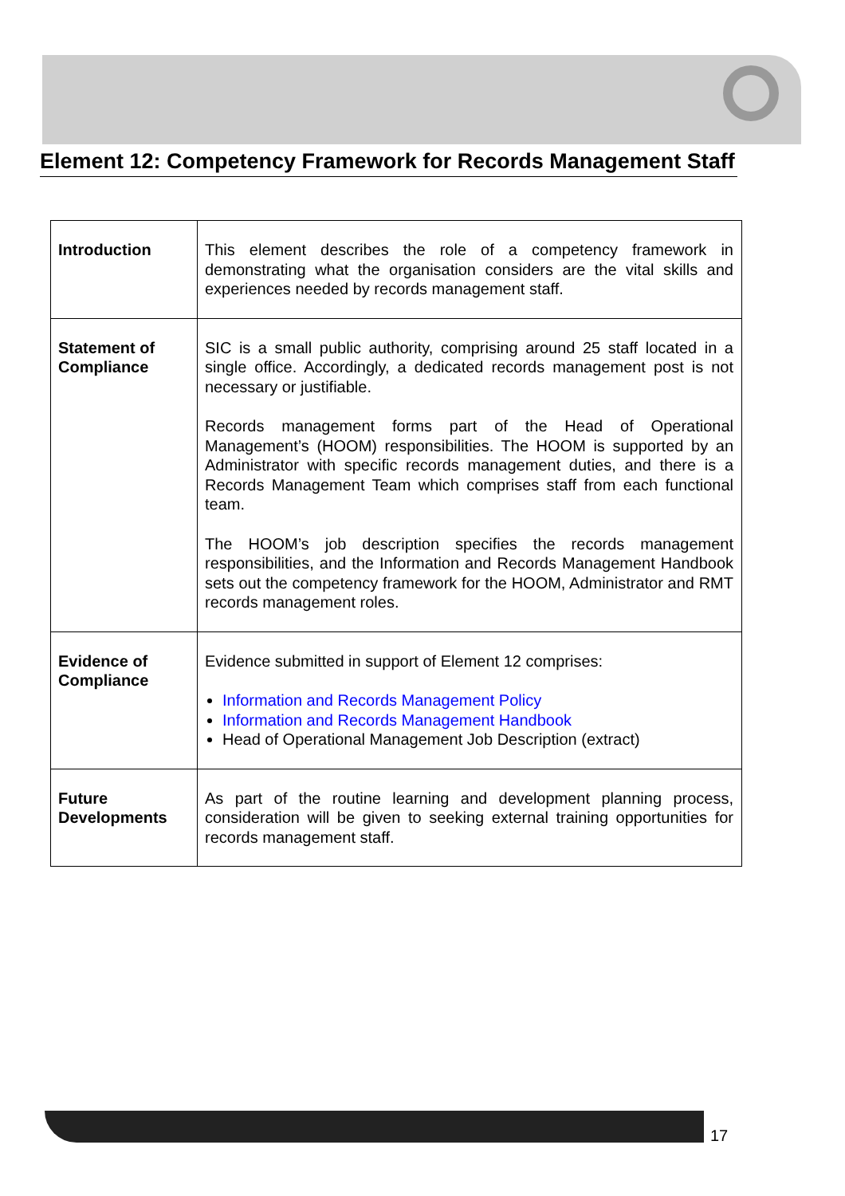Element 12: Competency Framework for Records Management Staff
| Introduction | This element describes the role of a competency framework in demonstrating what the organisation considers are the vital skills and experiences needed by records management staff. |
| Statement of Compliance | SIC is a small public authority, comprising around 25 staff located in a single office. Accordingly, a dedicated records management post is not necessary or justifiable. Records management forms part of the Head of Operational Management’s (HOOM) responsibilities. The HOOM is supported by an Administrator with specific records management duties, and there is a Records Management Team which comprises staff from each functional team. The HOOM’s job description specifies the records management responsibilities, and the Information and Records Management Handbook sets out the competency framework for the HOOM, Administrator and RMT records management roles. |
| Evidence of Compliance | Evidence submitted in support of Element 12 comprises: Information and Records Management Policy Information and Records Management Handbook Head of Operational Management Job Description (extract) |
| Future Developments | As part of the routine learning and development planning process, consideration will be given to seeking external training opportunities for records management staff. |
17